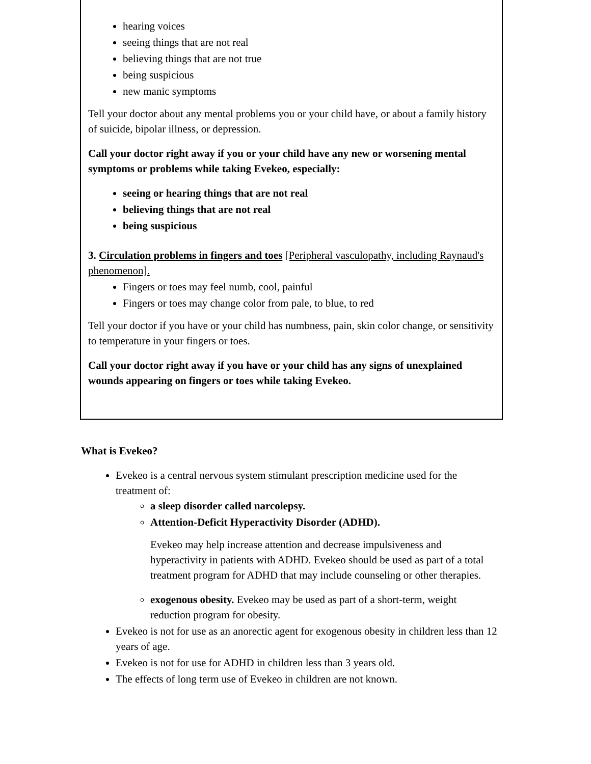hearing voices
seeing things that are not real
believing things that are not true
being suspicious
new manic symptoms
Tell your doctor about any mental problems you or your child have, or about a family history of suicide, bipolar illness, or depression.
Call your doctor right away if you or your child have any new or worsening mental symptoms or problems while taking Evekeo, especially:
seeing or hearing things that are not real
believing things that are not real
being suspicious
3. Circulation problems in fingers and toes [Peripheral vasculopathy, including Raynaud's phenomenon].
Fingers or toes may feel numb, cool, painful
Fingers or toes may change color from pale, to blue, to red
Tell your doctor if you have or your child has numbness, pain, skin color change, or sensitivity to temperature in your fingers or toes.
Call your doctor right away if you have or your child has any signs of unexplained wounds appearing on fingers or toes while taking Evekeo.
What is Evekeo?
Evekeo is a central nervous system stimulant prescription medicine used for the treatment of:
a sleep disorder called narcolepsy.
Attention-Deficit Hyperactivity Disorder (ADHD).
Evekeo may help increase attention and decrease impulsiveness and hyperactivity in patients with ADHD. Evekeo should be used as part of a total treatment program for ADHD that may include counseling or other therapies.
exogenous obesity. Evekeo may be used as part of a short-term, weight reduction program for obesity.
Evekeo is not for use as an anorectic agent for exogenous obesity in children less than 12 years of age.
Evekeo is not for use for ADHD in children less than 3 years old.
The effects of long term use of Evekeo in children are not known.